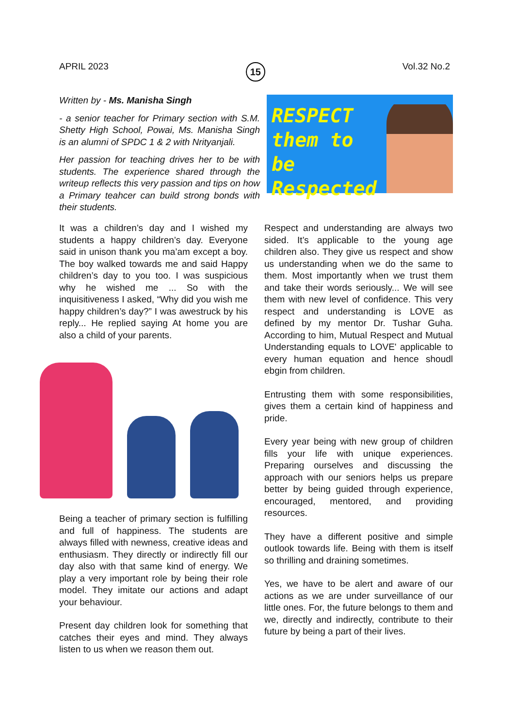APRIL 2023 15 Vol.32 No.2
Written by - Ms. Manisha Singh
- a senior teacher for Primary section with S.M. Shetty High School, Powai, Ms. Manisha Singh is an alumni of SPDC 1 & 2 with Nrityanjali.
Her passion for teaching drives her to be with students. The experience shared through the writeup reflects this very passion and tips on how a Primary teahcer can build strong bonds with their students.
RESPECT
them to be
Respected
It was a children’s day and I wished my students a happy children’s day. Everyone said in unison thank you ma’am except a boy. The boy walked towards me and said Happy children’s day to you too. I was suspicious why he wished me ... So with the inquisitiveness I asked, “Why did you wish me happy children’s day?” I was awestruck by his reply... He replied saying At home you are also a child of your parents.
Being a teacher of primary section is fulfilling and full of happiness. The students are always filled with newness, creative ideas and enthusiasm. They directly or indirectly fill our day also with that same kind of energy. We play a very important role by being their role model. They imitate our actions and adapt your behaviour.
Present day children look for something that catches their eyes and mind. They always listen to us when we reason them out.
Respect and understanding are always two sided. It’s applicable to the young age children also. They give us respect and show us understanding when we do the same to them. Most importantly when we trust them and take their words seriously... We will see them with new level of confidence. This very respect and understanding is LOVE as defined by my mentor Dr. Tushar Guha. According to him, Mutual Respect and Mutual Understanding equals to LOVE' applicable to every human equation and hence shoudl ebgin from children.
Entrusting them with some responsibilities, gives them a certain kind of happiness and pride.
Every year being with new group of children fills your life with unique experiences. Preparing ourselves and discussing the approach with our seniors helps us prepare better by being guided through experience, encouraged, mentored, and providing resources.
They have a different positive and simple outlook towards life. Being with them is itself so thrilling and draining sometimes.
Yes, we have to be alert and aware of our actions as we are under surveillance of our little ones. For, the future belongs to them and we, directly and indirectly, contribute to their future by being a part of their lives.